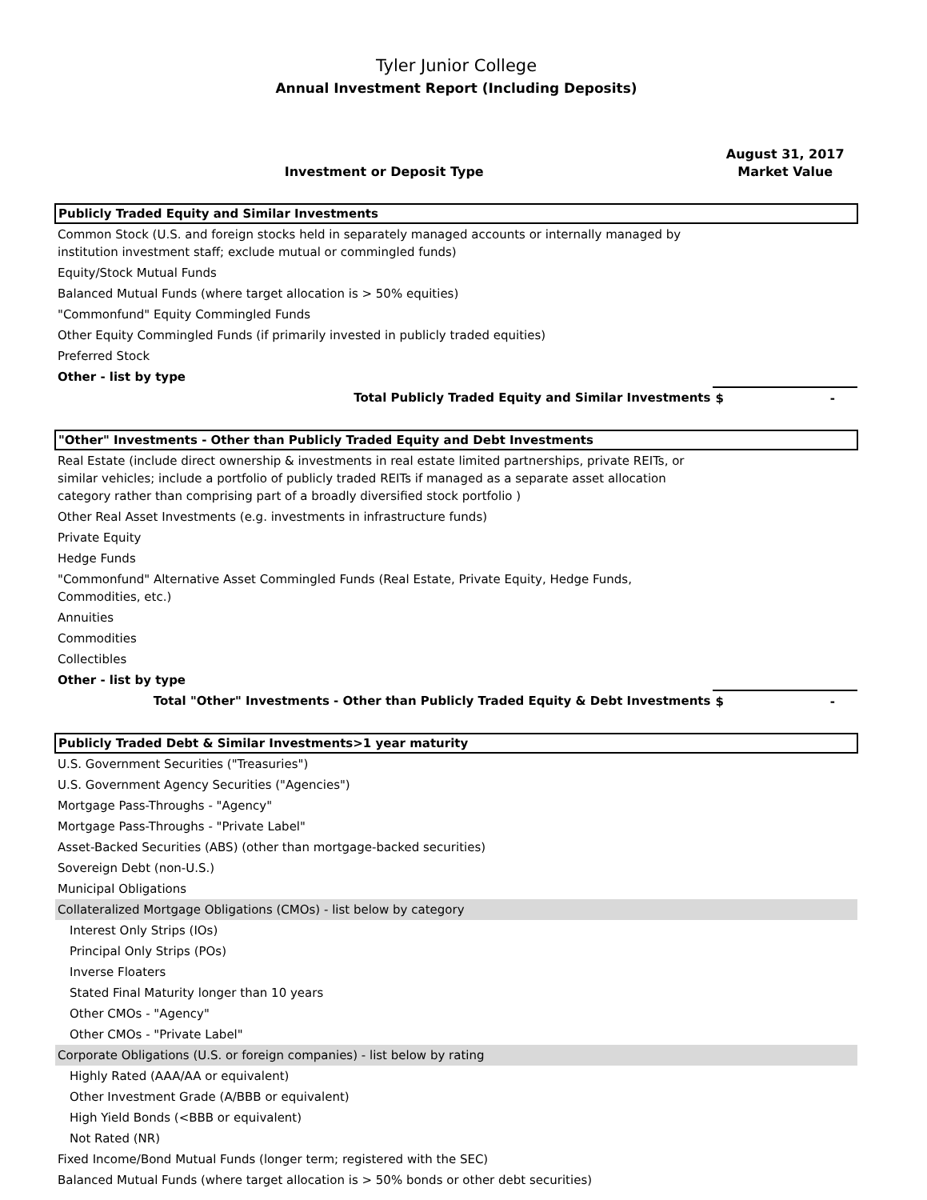Tyler Junior College
Annual Investment Report (Including Deposits)
| Investment or Deposit Type | August 31, 2017 Market Value |
| --- | --- |
| Publicly Traded Equity and Similar Investments | |
| Common Stock (U.S. and foreign stocks held in separately managed accounts or internally managed by institution investment staff; exclude mutual or commingled funds) | |
| Equity/Stock Mutual Funds | |
| Balanced Mutual Funds (where target allocation is > 50% equities) | |
| "Commonfund" Equity Commingled Funds | |
| Other Equity Commingled Funds (if primarily invested in publicly traded equities) | |
| Preferred Stock | |
| Other - list by type | |
| Total Publicly Traded Equity and Similar Investments | $ - |
| "Other" Investments - Other than Publicly Traded Equity and Debt Investments | |
| Real Estate (include direct ownership & investments in real estate limited partnerships, private REITs, or similar vehicles; include a portfolio of publicly traded REITs if managed as a separate asset allocation category rather than comprising part of a broadly diversified stock portfolio ) | |
| Other Real Asset Investments (e.g. investments in infrastructure funds) | |
| Private Equity | |
| Hedge Funds | |
| "Commonfund" Alternative Asset Commingled Funds (Real Estate, Private Equity, Hedge Funds, Commodities, etc.) | |
| Annuities | |
| Commodities | |
| Collectibles | |
| Other - list by type | |
| Total "Other" Investments - Other than Publicly Traded Equity & Debt Investments | $ - |
| Publicly Traded Debt & Similar Investments>1 year maturity | |
| U.S. Government Securities ("Treasuries") | |
| U.S. Government Agency Securities ("Agencies") | |
| Mortgage Pass-Throughs - "Agency" | |
| Mortgage Pass-Throughs - "Private Label" | |
| Asset-Backed Securities (ABS) (other than mortgage-backed securities) | |
| Sovereign Debt (non-U.S.) | |
| Municipal Obligations | |
| Collateralized Mortgage Obligations (CMOs) - list below by category | |
| Interest Only Strips (IOs) | |
| Principal Only Strips (POs) | |
| Inverse Floaters | |
| Stated Final Maturity longer than 10 years | |
| Other CMOs - "Agency" | |
| Other CMOs - "Private Label" | |
| Corporate Obligations (U.S. or foreign companies) - list below by rating | |
| Highly Rated (AAA/AA or equivalent) | |
| Other Investment Grade (A/BBB or equivalent) | |
| High Yield Bonds (<BBB or equivalent) | |
| Not Rated (NR) | |
| Fixed Income/Bond Mutual Funds (longer term; registered with the SEC) | |
| Balanced Mutual Funds (where target allocation is > 50% bonds or other debt securities) | |